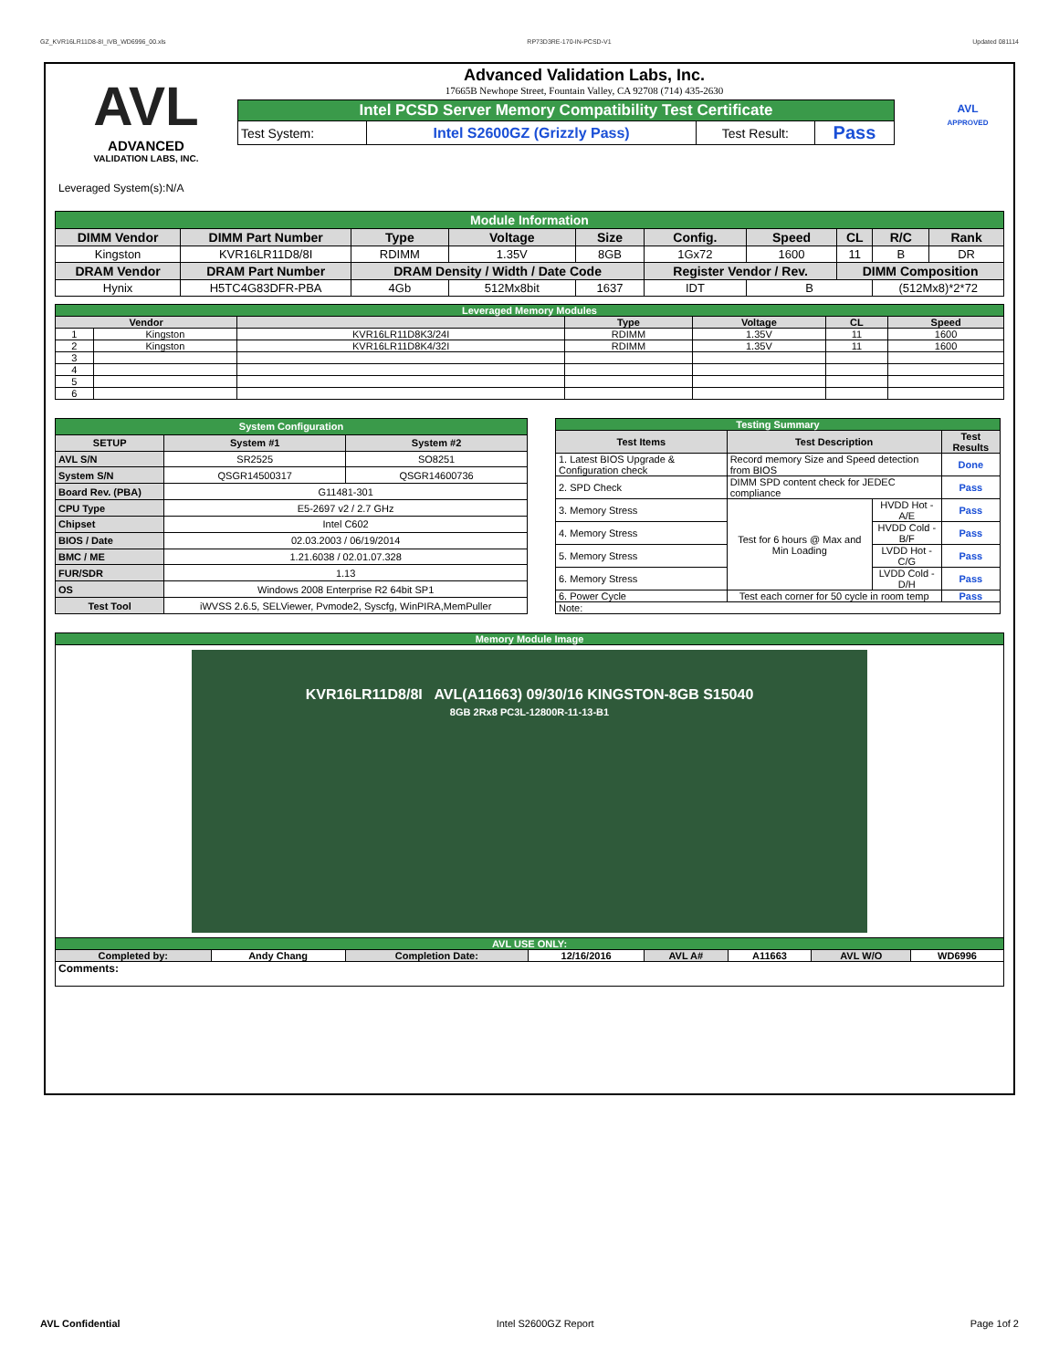GZ_KVR16LR11D8-8I_IVB_WD6996_00.xls RP73D3RE-170-IN-PCSD-V1 Updated 081114
AVL
ADVANCED
VALIDATION LABS, INC.
Advanced Validation Labs, Inc.
17665B Newhope Street, Fountain Valley, CA 92708 (714) 435-2630
| Intel PCSD Server Memory Compatibility Test Certificate | | | |
| Test System: | Intel S2600GZ (Grizzly Pass) | Test Result: | Pass |
AVL
APPROVED
Leveraged System(s):N/A
| Module Information | | | | | | | | | |
| DIMM Vendor | DIMM Part Number | Type | Voltage | Size | Config. | Speed | CL | R/C | Rank |
| Kingston | KVR16LR11D8/8I | RDIMM | 1.35V | 8GB | 1Gx72 | 1600 | 11 | B | DR |
| DRAM Vendor | DRAM Part Number | DRAM Density / Width / Date Code | | | Register Vendor / Rev. | | DIMM Composition | | |
| Hynix | H5TC4G83DFR-PBA | 4Gb | 512Mx8bit | 1637 | IDT | B | | (512Mx8)*2*72 | |
| Leveraged Memory Modules | | | | | | |
| Vendor | | | Type | Voltage | CL | Speed |
| 1 | Kingston | KVR16LR11D8K3/24I | RDIMM | 1.35V | 11 | 1600 |
| 2 | Kingston | KVR16LR11D8K4/32I | RDIMM | 1.35V | 11 | 1600 |
| 3 | | | | | | |
| 4 | | | | | | |
| 5 | | | | | | |
| 6 | | | | | | |
| System Configuration | | |
| SETUP | System #1 | System #2 |
| AVL S/N | SR2525 | SO8251 |
| System S/N | QSGR14500317 | QSGR14600736 |
| Board Rev. (PBA) | G11481-301 | |
| CPU Type | E5-2697 v2 / 2.7 GHz | |
| Chipset | Intel C602 | |
| BIOS / Date | 02.03.2003 / 06/19/2014 | |
| BMC / ME | 1.21.6038 / 02.01.07.328 | |
| FUR/SDR | 1.13 | |
| OS | Windows 2008 Enterprise R2 64bit SP1 | |
| Test Tool | iWVSS 2.6.5, SELViewer, Pvmode2, Syscfg, WinPIRA,MemPuller | |
| Testing Summary | | | |
| Test Items | Test Description | | Test Results |
| 1. Latest BIOS Upgrade & Configuration check | Record memory Size and Speed detection from BIOS | | Done |
| 2. SPD Check | DIMM SPD content check for JEDEC compliance | | Pass |
| 3. Memory Stress | Test for 6 hours @ Max and Min Loading | HVDD Hot - A/E | Pass |
| 4. Memory Stress | | HVDD Cold - B/F | Pass |
| 5. Memory Stress | | LVDD Hot - C/G | Pass |
| 6. Memory Stress | | LVDD Cold - D/H | Pass |
| 6. Power Cycle | Test each corner for 50 cycle in room temp | | Pass |
| Note: | | | |
| Memory Module Image | | | | | | | |
| KVR16LR11D8/8I AVL(A11663) 09/30/16 KINGSTON-8GB S15040 8GB 2Rx8 PC3L-12800R-11-13-B1 | | | | | | | |
| AVL USE ONLY: | | | | | | | |
| Completed by: | Andy Chang | Completion Date: | 12/16/2016 | AVL A# | A11663 | AVL W/O | WD6996 |
| Comments: | | | | | | | |
AVL Confidential Intel S2600GZ Report Page 1of 2